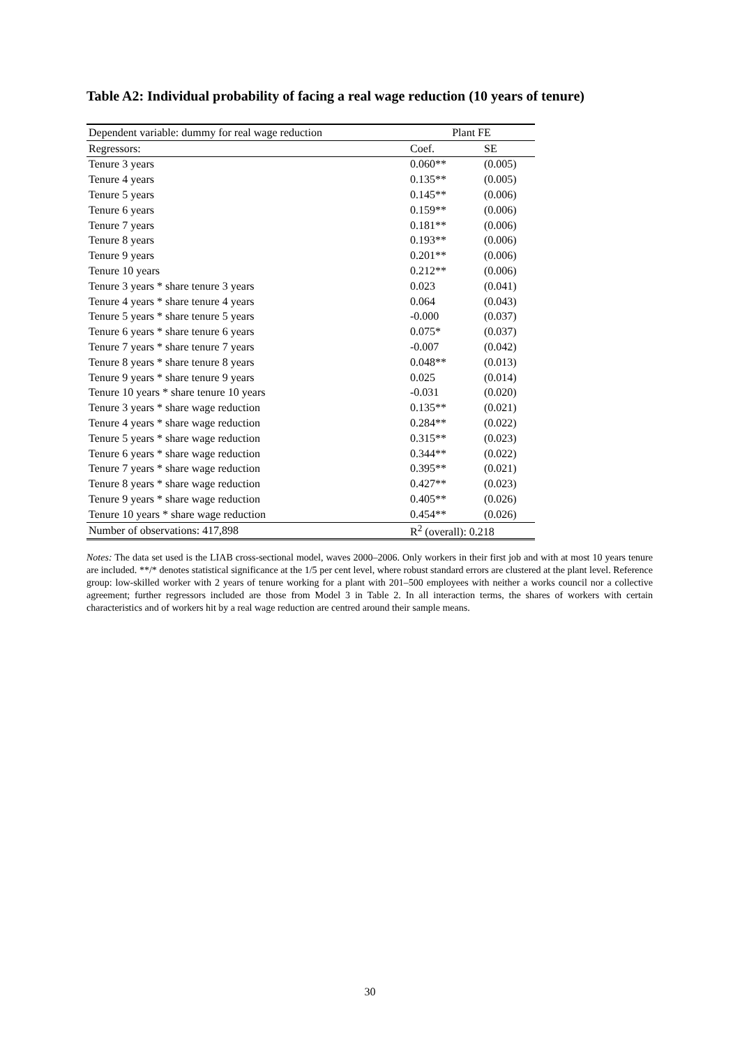Table A2: Individual probability of facing a real wage reduction (10 years of tenure)
| Dependent variable: dummy for real wage reduction | Plant FE | |
| --- | --- | --- |
| Regressors: | Coef. | SE |
| Tenure 3 years | 0.060** | (0.005) |
| Tenure 4 years | 0.135** | (0.005) |
| Tenure 5 years | 0.145** | (0.006) |
| Tenure 6 years | 0.159** | (0.006) |
| Tenure 7 years | 0.181** | (0.006) |
| Tenure 8 years | 0.193** | (0.006) |
| Tenure 9 years | 0.201** | (0.006) |
| Tenure 10 years | 0.212** | (0.006) |
| Tenure 3 years * share tenure 3 years | 0.023 | (0.041) |
| Tenure 4 years * share tenure 4 years | 0.064 | (0.043) |
| Tenure 5 years * share tenure 5 years | -0.000 | (0.037) |
| Tenure 6 years * share tenure 6 years | 0.075* | (0.037) |
| Tenure 7 years * share tenure 7 years | -0.007 | (0.042) |
| Tenure 8 years * share tenure 8 years | 0.048** | (0.013) |
| Tenure 9 years * share tenure 9 years | 0.025 | (0.014) |
| Tenure 10 years * share tenure 10 years | -0.031 | (0.020) |
| Tenure 3 years * share wage reduction | 0.135** | (0.021) |
| Tenure 4 years * share wage reduction | 0.284** | (0.022) |
| Tenure 5 years * share wage reduction | 0.315** | (0.023) |
| Tenure 6 years * share wage reduction | 0.344** | (0.022) |
| Tenure 7 years * share wage reduction | 0.395** | (0.021) |
| Tenure 8 years * share wage reduction | 0.427** | (0.023) |
| Tenure 9 years * share wage reduction | 0.405** | (0.026) |
| Tenure 10 years * share wage reduction | 0.454** | (0.026) |
| Number of observations: 417,898 | R<sup>2</sup> (overall): 0.218 | |
Notes: The data set used is the LIAB cross-sectional model, waves 2000–2006. Only workers in their first job and with at most 10 years tenure are included. **/* denotes statistical significance at the 1/5 per cent level, where robust standard errors are clustered at the plant level. Reference group: low-skilled worker with 2 years of tenure working for a plant with 201–500 employees with neither a works council nor a collective agreement; further regressors included are those from Model 3 in Table 2. In all interaction terms, the shares of workers with certain characteristics and of workers hit by a real wage reduction are centred around their sample means.
30